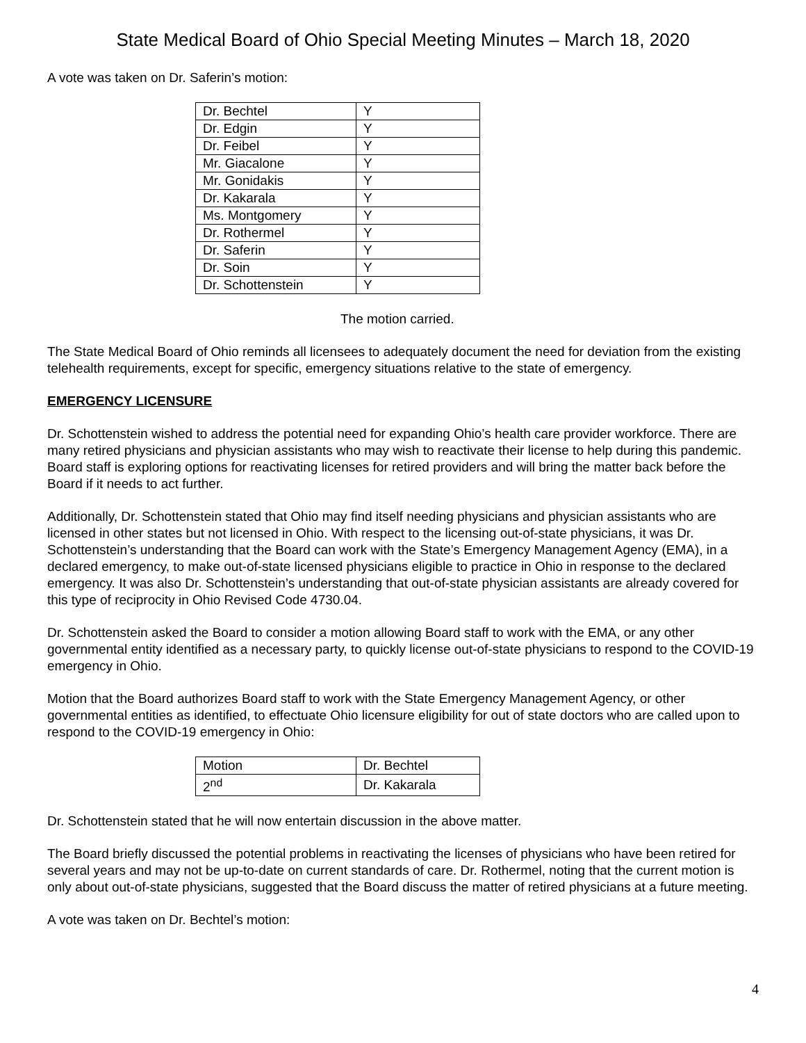State Medical Board of Ohio Special Meeting Minutes – March 18, 2020
A vote was taken on Dr. Saferin’s motion:
| Dr. Bechtel | Y |
| Dr. Edgin | Y |
| Dr. Feibel | Y |
| Mr. Giacalone | Y |
| Mr. Gonidakis | Y |
| Dr. Kakarala | Y |
| Ms. Montgomery | Y |
| Dr. Rothermel | Y |
| Dr. Saferin | Y |
| Dr. Soin | Y |
| Dr. Schottenstein | Y |
The motion carried.
The State Medical Board of Ohio reminds all licensees to adequately document the need for deviation from the existing telehealth requirements, except for specific, emergency situations relative to the state of emergency.
EMERGENCY LICENSURE
Dr. Schottenstein wished to address the potential need for expanding Ohio’s health care provider workforce. There are many retired physicians and physician assistants who may wish to reactivate their license to help during this pandemic. Board staff is exploring options for reactivating licenses for retired providers and will bring the matter back before the Board if it needs to act further.
Additionally, Dr. Schottenstein stated that Ohio may find itself needing physicians and physician assistants who are licensed in other states but not licensed in Ohio. With respect to the licensing out-of-state physicians, it was Dr. Schottenstein’s understanding that the Board can work with the State’s Emergency Management Agency (EMA), in a declared emergency, to make out-of-state licensed physicians eligible to practice in Ohio in response to the declared emergency. It was also Dr. Schottenstein’s understanding that out-of-state physician assistants are already covered for this type of reciprocity in Ohio Revised Code 4730.04.
Dr. Schottenstein asked the Board to consider a motion allowing Board staff to work with the EMA, or any other governmental entity identified as a necessary party, to quickly license out-of-state physicians to respond to the COVID-19 emergency in Ohio.
Motion that the Board authorizes Board staff to work with the State Emergency Management Agency, or other governmental entities as identified, to effectuate Ohio licensure eligibility for out of state doctors who are called upon to respond to the COVID-19 emergency in Ohio:
| Motion | Dr. Bechtel |
| 2<sup>nd</sup> | Dr. Kakarala |
Dr. Schottenstein stated that he will now entertain discussion in the above matter.
The Board briefly discussed the potential problems in reactivating the licenses of physicians who have been retired for several years and may not be up-to-date on current standards of care. Dr. Rothermel, noting that the current motion is only about out-of-state physicians, suggested that the Board discuss the matter of retired physicians at a future meeting.
A vote was taken on Dr. Bechtel’s motion:
4